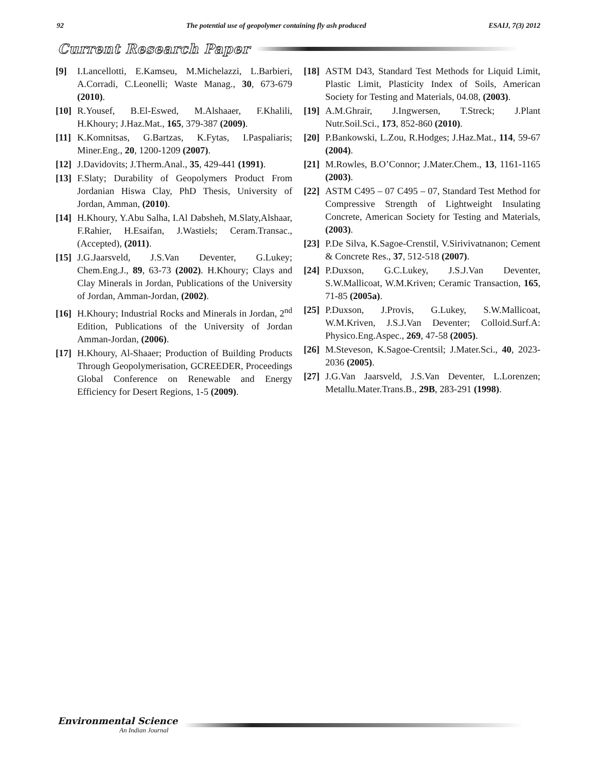92 The potential use of geopolymer containing fly ash produced ESAIJ, 7(3) 2012
Current Research Paper
[9] I.Lancellotti, E.Kamseu, M.Michelazzi, L.Barbieri, A.Corradi, C.Leonelli; Waste Manag., 30, 673-679 (2010).
[10] R.Yousef, B.El-Eswed, M.Alshaaer, F.Khalili, H.Khoury; J.Haz.Mat., 165, 379-387 (2009).
[11] K.Komnitsas, G.Bartzas, K.Fytas, I.Paspaliaris; Miner.Eng., 20, 1200-1209 (2007).
[12] J.Davidovits; J.Therm.Anal., 35, 429-441 (1991).
[13] F.Slaty; Durability of Geopolymers Product From Jordanian Hiswa Clay, PhD Thesis, University of Jordan, Amman, (2010).
[14] H.Khoury, Y.Abu Salha, I.Al Dabsheh, M.Slaty,Alshaar, F.Rahier, H.Esaifan, J.Wastiels; Ceram.Transac., (Accepted), (2011).
[15] J.G.Jaarsveld, J.S.Van Deventer, G.Lukey; Chem.Eng.J., 89, 63-73 (2002). H.Khoury; Clays and Clay Minerals in Jordan, Publications of the University of Jordan, Amman-Jordan, (2002).
[16] H.Khoury; Industrial Rocks and Minerals in Jordan, 2<sup>nd</sup> Edition, Publications of the University of Jordan Amman-Jordan, (2006).
[17] H.Khoury, Al-Shaaer; Production of Building Products Through Geopolymerisation, GCREEDER, Proceedings Global Conference on Renewable and Energy Efficiency for Desert Regions, 1-5 (2009).
[18] ASTM D43, Standard Test Methods for Liquid Limit, Plastic Limit, Plasticity Index of Soils, American Society for Testing and Materials, 04.08, (2003).
[19] A.M.Ghrair, J.Ingwersen, T.Streck; J.Plant Nutr.Soil.Sci., 173, 852-860 (2010).
[20] P.Bankowski, L.Zou, R.Hodges; J.Haz.Mat., 114, 59-67 (2004).
[21] M.Rowles, B.O’Connor; J.Mater.Chem., 13, 1161-1165 (2003).
[22] ASTM C495 – 07 C495 – 07, Standard Test Method for Compressive Strength of Lightweight Insulating Concrete, American Society for Testing and Materials, (2003).
[23] P.De Silva, K.Sagoe-Crenstil, V.Sirivivatnanon; Cement & Concrete Res., 37, 512-518 (2007).
[24] P.Duxson, G.C.Lukey, J.S.J.Van Deventer, S.W.Mallicoat, W.M.Kriven; Ceramic Transaction, 165, 71-85 (2005a).
[25] P.Duxson, J.Provis, G.Lukey, S.W.Mallicoat, W.M.Kriven, J.S.J.Van Deventer; Colloid.Surf.A: Physico.Eng.Aspec., 269, 47-58 (2005).
[26] M.Steveson, K.Sagoe-Crentsil; J.Mater.Sci., 40, 2023-2036 (2005).
[27] J.G.Van Jaarsveld, J.S.Van Deventer, L.Lorenzen; Metallu.Mater.Trans.B., 29B, 283-291 (1998).
Environmental Science
An Indian Journal